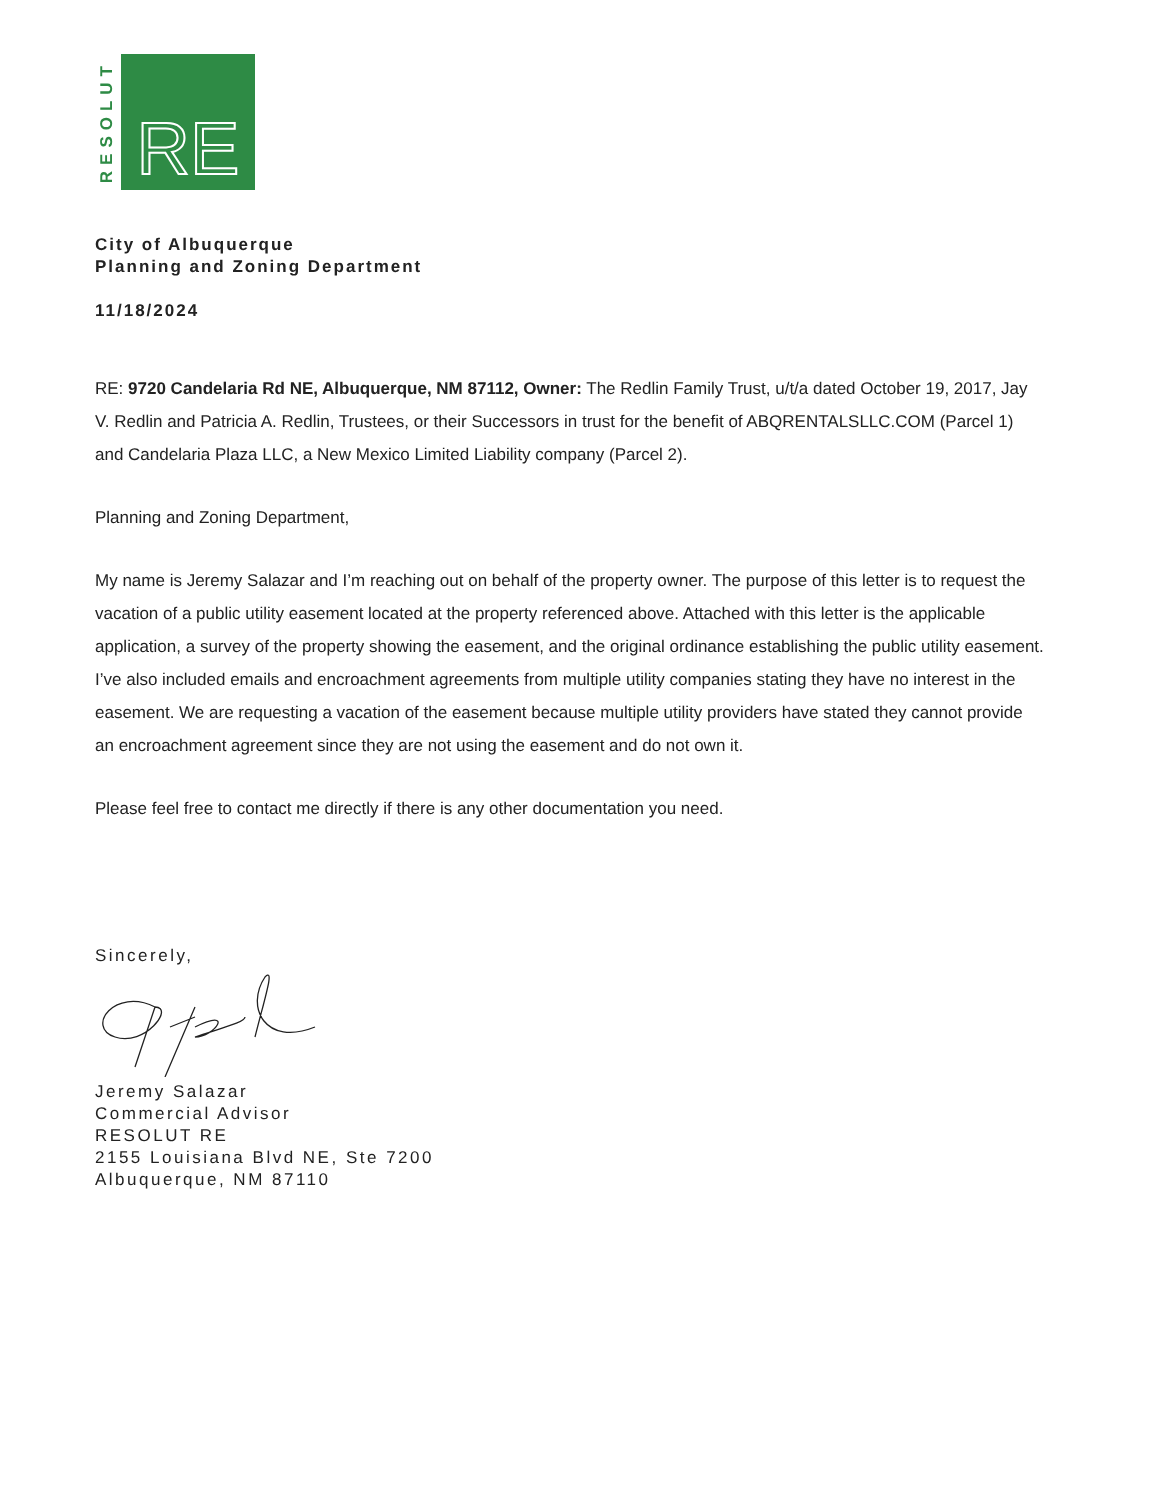RESOLUT
RE
City of Albuquerque
Planning and Zoning Department
11/18/2024
RE: 9720 Candelaria Rd NE, Albuquerque, NM 87112, Owner: The Redlin Family Trust, u/t/a dated October 19, 2017, Jay V. Redlin and Patricia A. Redlin, Trustees, or their Successors in trust for the benefit of ABQRENTALSLLC.COM (Parcel 1) and Candelaria Plaza LLC, a New Mexico Limited Liability company (Parcel 2).
Planning and Zoning Department,
My name is Jeremy Salazar and I’m reaching out on behalf of the property owner. The purpose of this letter is to request the vacation of a public utility easement located at the property referenced above. Attached with this letter is the applicable application, a survey of the property showing the easement, and the original ordinance establishing the public utility easement. I’ve also included emails and encroachment agreements from multiple utility companies stating they have no interest in the easement. We are requesting a vacation of the easement because multiple utility providers have stated they cannot provide an encroachment agreement since they are not using the easement and do not own it.
Please feel free to contact me directly if there is any other documentation you need.
Sincerely,
Jeremy Salazar
Commercial Advisor
RESOLUT RE
2155 Louisiana Blvd NE, Ste 7200
Albuquerque, NM 87110